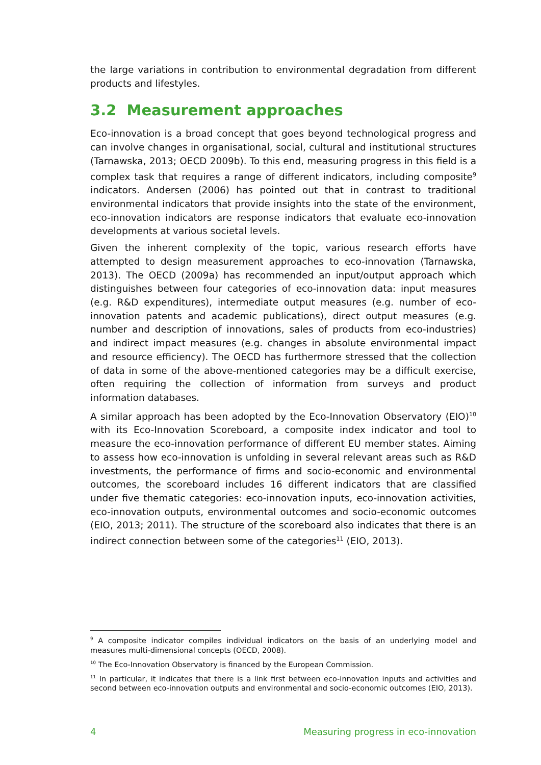the large variations in contribution to environmental degradation from different products and lifestyles.
3.2 Measurement approaches
Eco-innovation is a broad concept that goes beyond technological progress and can involve changes in organisational, social, cultural and institutional structures (Tarnawska, 2013; OECD 2009b). To this end, measuring progress in this field is a complex task that requires a range of different indicators, including composite<sup>9</sup> indicators. Andersen (2006) has pointed out that in contrast to traditional environmental indicators that provide insights into the state of the environment, eco-innovation indicators are response indicators that evaluate eco-innovation developments at various societal levels.
Given the inherent complexity of the topic, various research efforts have attempted to design measurement approaches to eco-innovation (Tarnawska, 2013). The OECD (2009a) has recommended an input/output approach which distinguishes between four categories of eco-innovation data: input measures (e.g. R&D expenditures), intermediate output measures (e.g. number of eco-innovation patents and academic publications), direct output measures (e.g. number and description of innovations, sales of products from eco-industries) and indirect impact measures (e.g. changes in absolute environmental impact and resource efficiency). The OECD has furthermore stressed that the collection of data in some of the above-mentioned categories may be a difficult exercise, often requiring the collection of information from surveys and product information databases.
A similar approach has been adopted by the Eco-Innovation Observatory (EIO)<sup>10</sup> with its Eco-Innovation Scoreboard, a composite index indicator and tool to measure the eco-innovation performance of different EU member states. Aiming to assess how eco-innovation is unfolding in several relevant areas such as R&D investments, the performance of firms and socio-economic and environmental outcomes, the scoreboard includes 16 different indicators that are classified under five thematic categories: eco-innovation inputs, eco-innovation activities, eco-innovation outputs, environmental outcomes and socio-economic outcomes (EIO, 2013; 2011). The structure of the scoreboard also indicates that there is an indirect connection between some of the categories<sup>11</sup> (EIO, 2013).
<sup>9</sup> A composite indicator compiles individual indicators on the basis of an underlying model and measures multi-dimensional concepts (OECD, 2008).
<sup>10</sup> The Eco-Innovation Observatory is financed by the European Commission.
<sup>11</sup> In particular, it indicates that there is a link first between eco-innovation inputs and activities and second between eco-innovation outputs and environmental and socio-economic outcomes (EIO, 2013).
4 Measuring progress in eco-innovation